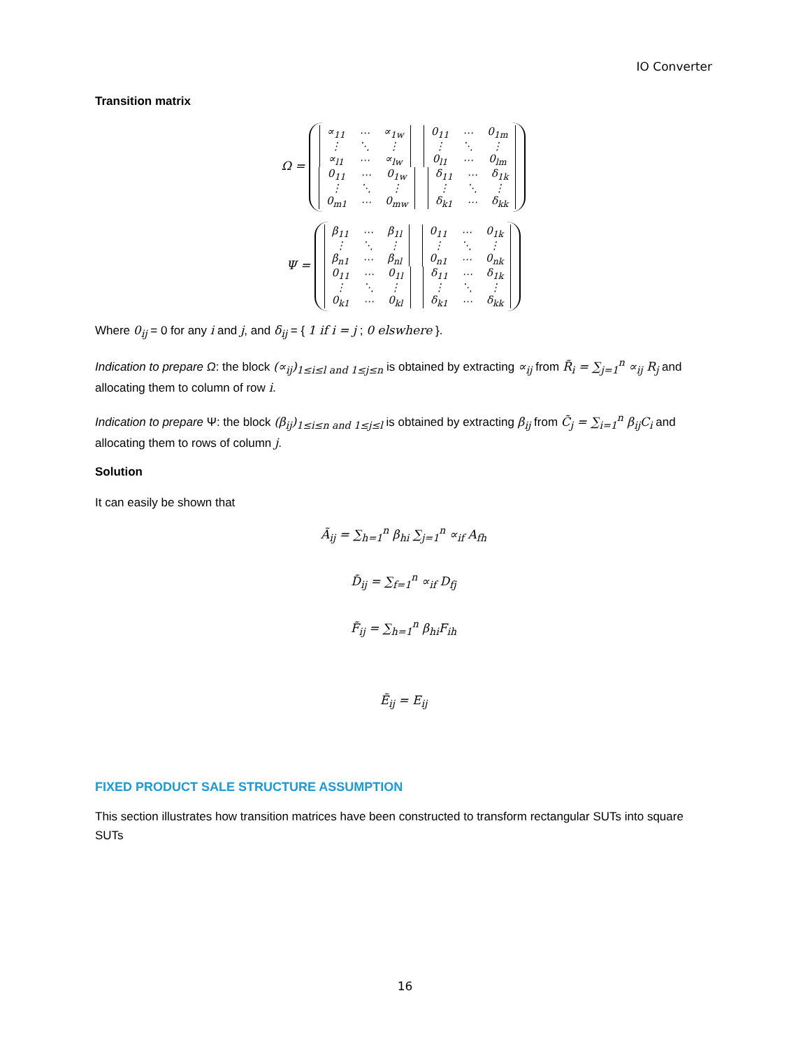IO Converter
Transition matrix
Ω =
| ∝<sub>11</sub> | ⋯ | ∝<sub>1w</sub> |
| ⋮ | ⋱ | ⋮ |
| ∝<sub>l1</sub> | ⋯ | ∝<sub>lw</sub> |
| 0<sub>11</sub> | ⋯ | 0<sub>1m</sub> |
| ⋮ | ⋱ | ⋮ |
| 0<sub>l1</sub> | ⋯ | 0<sub>lm</sub> |
| 0<sub>11</sub> | ⋯ | 0<sub>1w</sub> |
| ⋮ | ⋱ | ⋮ |
| 0<sub>m1</sub> | ⋯ | 0<sub>mw</sub> |
| δ<sub>11</sub> | ⋯ | δ<sub>1k</sub> |
| ⋮ | ⋱ | ⋮ |
| δ<sub>k1</sub> | ⋯ | δ<sub>kk</sub> |
Ψ =
| β<sub>11</sub> | ⋯ | β<sub>1l</sub> |
| ⋮ | ⋱ | ⋮ |
| β<sub>n1</sub> | ⋯ | β<sub>nl</sub> |
| 0<sub>11</sub> | ⋯ | 0<sub>1k</sub> |
| ⋮ | ⋱ | ⋮ |
| 0<sub>n1</sub> | ⋯ | 0<sub>nk</sub> |
| 0<sub>11</sub> | ⋯ | 0<sub>1l</sub> |
| ⋮ | ⋱ | ⋮ |
| 0<sub>k1</sub> | ⋯ | 0<sub>kl</sub> |
| δ<sub>11</sub> | ⋯ | δ<sub>1k</sub> |
| ⋮ | ⋱ | ⋮ |
| δ<sub>k1</sub> | ⋯ | δ<sub>kk</sub> |
Where 0<sub>ij</sub> = 0 for any i and j, and δ<sub>ij</sub> = { 1 if i = j ; 0 elswhere }.
Indication to prepare Ω: the block (∝<sub>ij</sub>)<sub>1≤i≤l and 1≤j≤n</sub> is obtained by extracting ∝<sub>ij</sub> from R̃<sub>i</sub> = ∑<sub>j=1</sub><sup>n</sup> ∝<sub>ij</sub> R<sub>j</sub> and allocating them to column of row i.
Indication to prepare Ψ: the block (β<sub>ij</sub>)<sub>1≤i≤n and 1≤j≤l</sub> is obtained by extracting β<sub>ij</sub> from C̃<sub>j</sub> = ∑<sub>i=1</sub><sup>n</sup> β<sub>ij</sub>C<sub>i</sub> and allocating them to rows of column j.
Solution
It can easily be shown that
Ã<sub>ij</sub> = ∑<sub>h=1</sub><sup>n</sup> β<sub>hi</sub> ∑<sub>j=1</sub><sup>n</sup> ∝<sub>if</sub> A<sub>fh</sub>
D̃<sub>ij</sub> = ∑<sub>f=1</sub><sup>n</sup> ∝<sub>if</sub> D<sub>fj</sub>
F̃<sub>ij</sub> = ∑<sub>h=1</sub><sup>n</sup> β<sub>hi</sub>F<sub>ih</sub>
Ẽ<sub>ij</sub> = E<sub>ij</sub>
FIXED PRODUCT SALE STRUCTURE ASSUMPTION
This section illustrates how transition matrices have been constructed to transform rectangular SUTs into square SUTs
16